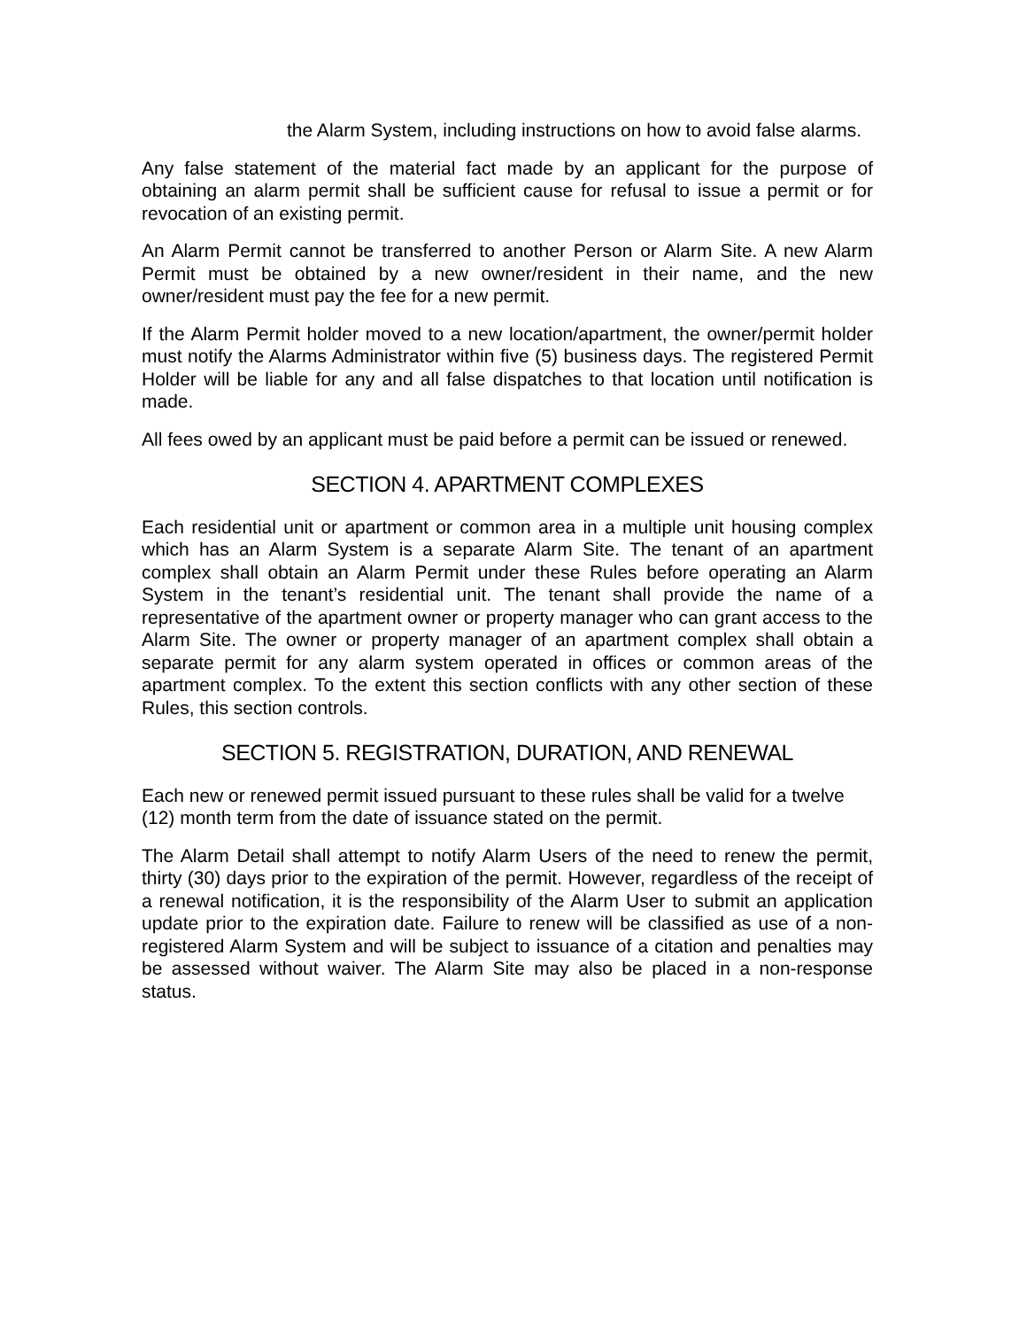the Alarm System, including instructions on how to avoid false alarms.
Any false statement of the material fact made by an applicant for the purpose of obtaining an alarm permit shall be sufficient cause for refusal to issue a permit or for revocation of an existing permit.
An Alarm Permit cannot be transferred to another Person or Alarm Site. A new Alarm Permit must be obtained by a new owner/resident in their name, and the new owner/resident must pay the fee for a new permit.
If the Alarm Permit holder moved to a new location/apartment, the owner/permit holder must notify the Alarms Administrator within five (5) business days. The registered Permit Holder will be liable for any and all false dispatches to that location until notification is made.
All fees owed by an applicant must be paid before a permit can be issued or renewed.
SECTION 4. APARTMENT COMPLEXES
Each residential unit or apartment or common area in a multiple unit housing complex which has an Alarm System is a separate Alarm Site. The tenant of an apartment complex shall obtain an Alarm Permit under these Rules before operating an Alarm System in the tenant’s residential unit. The tenant shall provide the name of a representative of the apartment owner or property manager who can grant access to the Alarm Site. The owner or property manager of an apartment complex shall obtain a separate permit for any alarm system operated in offices or common areas of the apartment complex. To the extent this section conflicts with any other section of these Rules, this section controls.
SECTION 5. REGISTRATION, DURATION, AND RENEWAL
Each new or renewed permit issued pursuant to these rules shall be valid for a twelve (12) month term from the date of issuance stated on the permit.
The Alarm Detail shall attempt to notify Alarm Users of the need to renew the permit, thirty (30) days prior to the expiration of the permit. However, regardless of the receipt of a renewal notification, it is the responsibility of the Alarm User to submit an application update prior to the expiration date. Failure to renew will be classified as use of a non-registered Alarm System and will be subject to issuance of a citation and penalties may be assessed without waiver. The Alarm Site may also be placed in a non-response status.